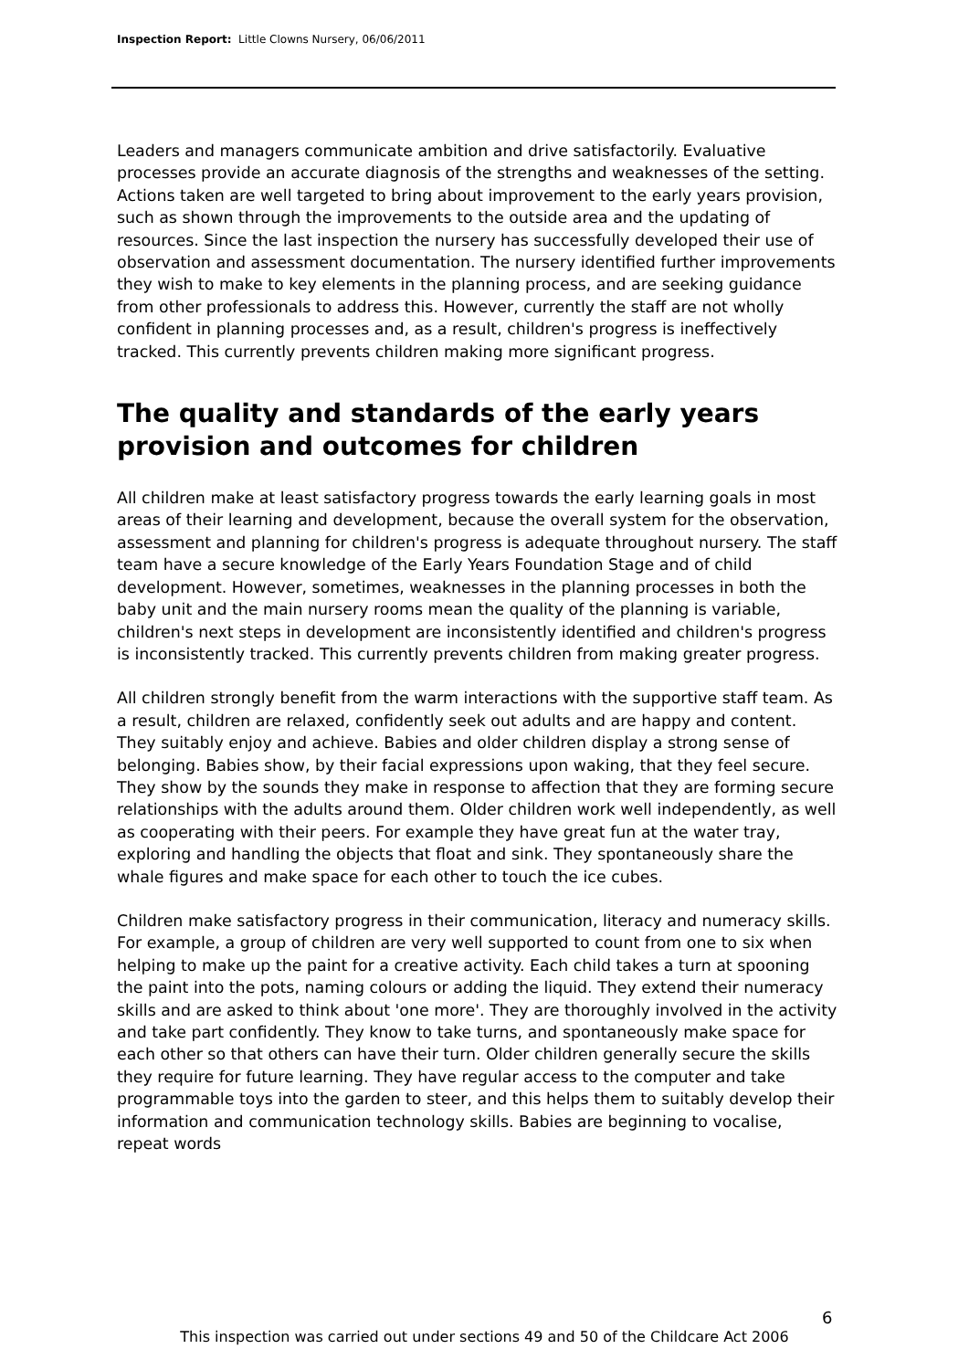Inspection Report: Little Clowns Nursery, 06/06/2011
Leaders and managers communicate ambition and drive satisfactorily. Evaluative processes provide an accurate diagnosis of the strengths and weaknesses of the setting. Actions taken are well targeted to bring about improvement to the early years provision, such as shown through the improvements to the outside area and the updating of resources. Since the last inspection the nursery has successfully developed their use of observation and assessment documentation. The nursery identified further improvements they wish to make to key elements in the planning process, and are seeking guidance from other professionals to address this. However, currently the staff are not wholly confident in planning processes and, as a result, children's progress is ineffectively tracked. This currently prevents children making more significant progress.
The quality and standards of the early years provision and outcomes for children
All children make at least satisfactory progress towards the early learning goals in most areas of their learning and development, because the overall system for the observation, assessment and planning for children's progress is adequate throughout nursery. The staff team have a secure knowledge of the Early Years Foundation Stage and of child development. However, sometimes, weaknesses in the planning processes in both the baby unit and the main nursery rooms mean the quality of the planning is variable, children's next steps in development are inconsistently identified and children's progress is inconsistently tracked. This currently prevents children from making greater progress.
All children strongly benefit from the warm interactions with the supportive staff team. As a result, children are relaxed, confidently seek out adults and are happy and content. They suitably enjoy and achieve. Babies and older children display a strong sense of belonging. Babies show, by their facial expressions upon waking, that they feel secure. They show by the sounds they make in response to affection that they are forming secure relationships with the adults around them. Older children work well independently, as well as cooperating with their peers. For example they have great fun at the water tray, exploring and handling the objects that float and sink. They spontaneously share the whale figures and make space for each other to touch the ice cubes.
Children make satisfactory progress in their communication, literacy and numeracy skills. For example, a group of children are very well supported to count from one to six when helping to make up the paint for a creative activity. Each child takes a turn at spooning the paint into the pots, naming colours or adding the liquid. They extend their numeracy skills and are asked to think about 'one more'. They are thoroughly involved in the activity and take part confidently. They know to take turns, and spontaneously make space for each other so that others can have their turn. Older children generally secure the skills they require for future learning. They have regular access to the computer and take programmable toys into the garden to steer, and this helps them to suitably develop their information and communication technology skills. Babies are beginning to vocalise, repeat words
6
This inspection was carried out under sections 49 and 50 of the Childcare Act 2006